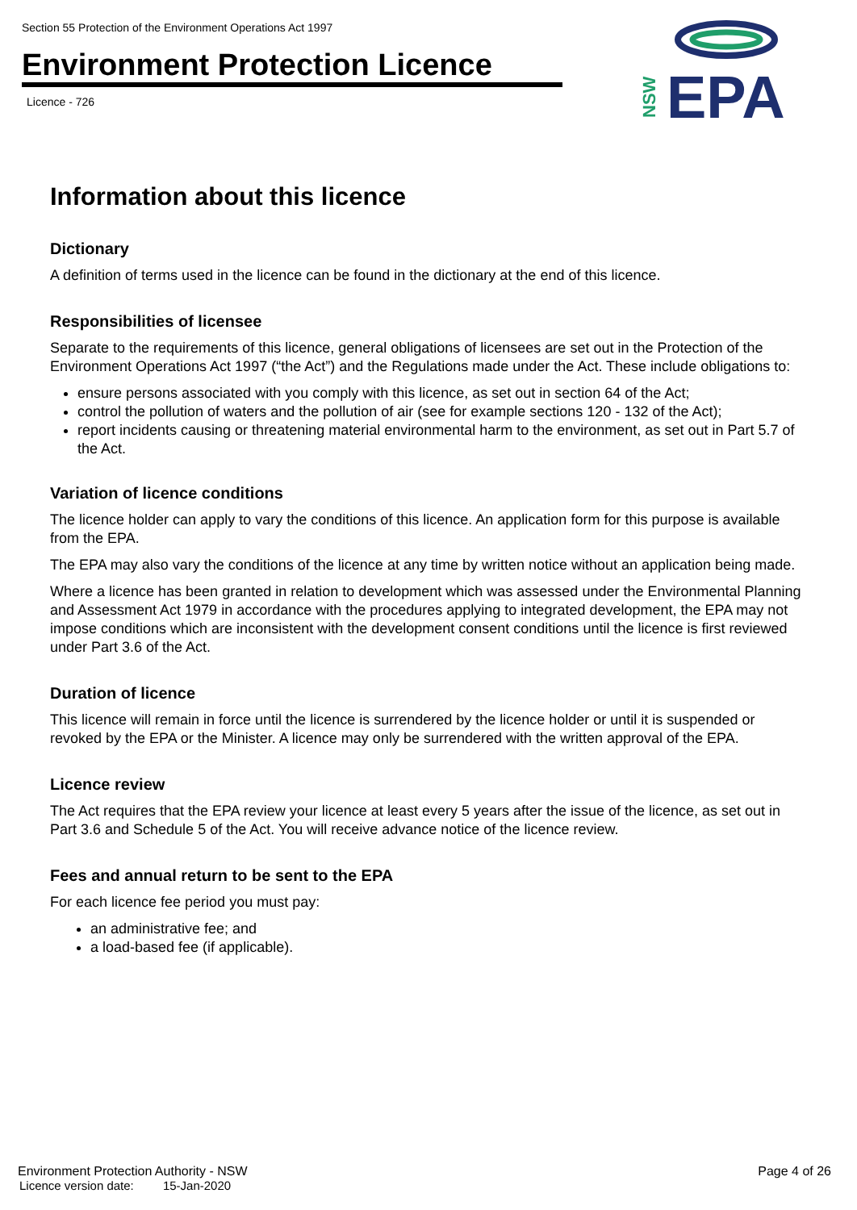Section 55 Protection of the Environment Operations Act 1997
Environment Protection Licence
Licence - 726
NSW
EPA
Information about this licence
Dictionary
A definition of terms used in the licence can be found in the dictionary at the end of this licence.
Responsibilities of licensee
Separate to the requirements of this licence, general obligations of licensees are set out in the Protection of the Environment Operations Act 1997 (“the Act”) and the Regulations made under the Act. These include obligations to:
ensure persons associated with you comply with this licence, as set out in section 64 of the Act;
control the pollution of waters and the pollution of air (see for example sections 120 - 132 of the Act);
report incidents causing or threatening material environmental harm to the environment, as set out in Part 5.7 of the Act.
Variation of licence conditions
The licence holder can apply to vary the conditions of this licence. An application form for this purpose is available from the EPA.
The EPA may also vary the conditions of the licence at any time by written notice without an application being made.
Where a licence has been granted in relation to development which was assessed under the Environmental Planning and Assessment Act 1979 in accordance with the procedures applying to integrated development, the EPA may not impose conditions which are inconsistent with the development consent conditions until the licence is first reviewed under Part 3.6 of the Act.
Duration of licence
This licence will remain in force until the licence is surrendered by the licence holder or until it is suspended or revoked by the EPA or the Minister. A licence may only be surrendered with the written approval of the EPA.
Licence review
The Act requires that the EPA review your licence at least every 5 years after the issue of the licence, as set out in Part 3.6 and Schedule 5 of the Act. You will receive advance notice of the licence review.
Fees and annual return to be sent to the EPA
For each licence fee period you must pay:
an administrative fee; and
a load-based fee (if applicable).
Environment Protection Authority - NSW Page 4 of 26
Licence version date: 15-Jan-2020